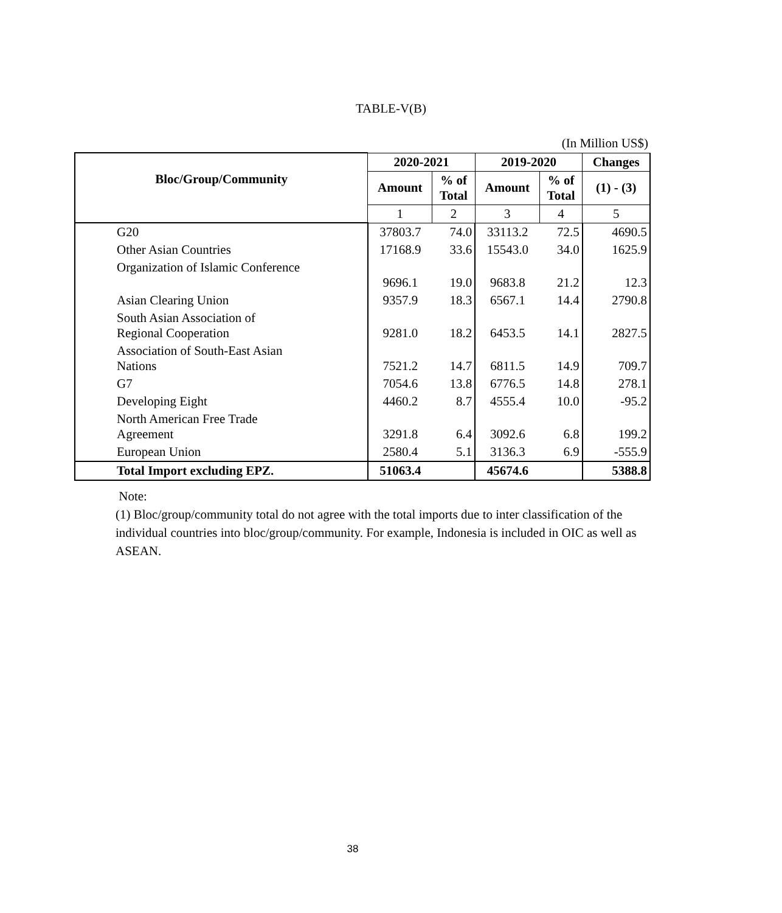TABLE-V(B)
(In Million US$)
| Bloc/Group/Community | 2020-2021 | | 2019-2020 | | Changes |
| --- | --- | --- | --- | --- | --- |
| | Amount | % of Total | Amount | % of Total | (1) - (3) |
| | 1 | 2 | 3 | 4 | 5 |
| G20 | 37803.7 | 74.0 | 33113.2 | 72.5 | 4690.5 |
| Other Asian Countries | 17168.9 | 33.6 | 15543.0 | 34.0 | 1625.9 |
| Organization of Islamic Conference | 9696.1 | 19.0 | 9683.8 | 21.2 | 12.3 |
| Asian Clearing Union | 9357.9 | 18.3 | 6567.1 | 14.4 | 2790.8 |
| South Asian Association of Regional Cooperation | 9281.0 | 18.2 | 6453.5 | 14.1 | 2827.5 |
| Association of South-East Asian Nations | 7521.2 | 14.7 | 6811.5 | 14.9 | 709.7 |
| G7 | 7054.6 | 13.8 | 6776.5 | 14.8 | 278.1 |
| Developing Eight | 4460.2 | 8.7 | 4555.4 | 10.0 | -95.2 |
| North American Free Trade Agreement | 3291.8 | 6.4 | 3092.6 | 6.8 | 199.2 |
| European Union | 2580.4 | 5.1 | 3136.3 | 6.9 | -555.9 |
| Total Import excluding EPZ. | 51063.4 | | 45674.6 | | 5388.8 |
Note:
(1) Bloc/group/community total do not agree with the total imports due to inter classification of the individual countries into bloc/group/community. For example, Indonesia is included in OIC as well as ASEAN.
38